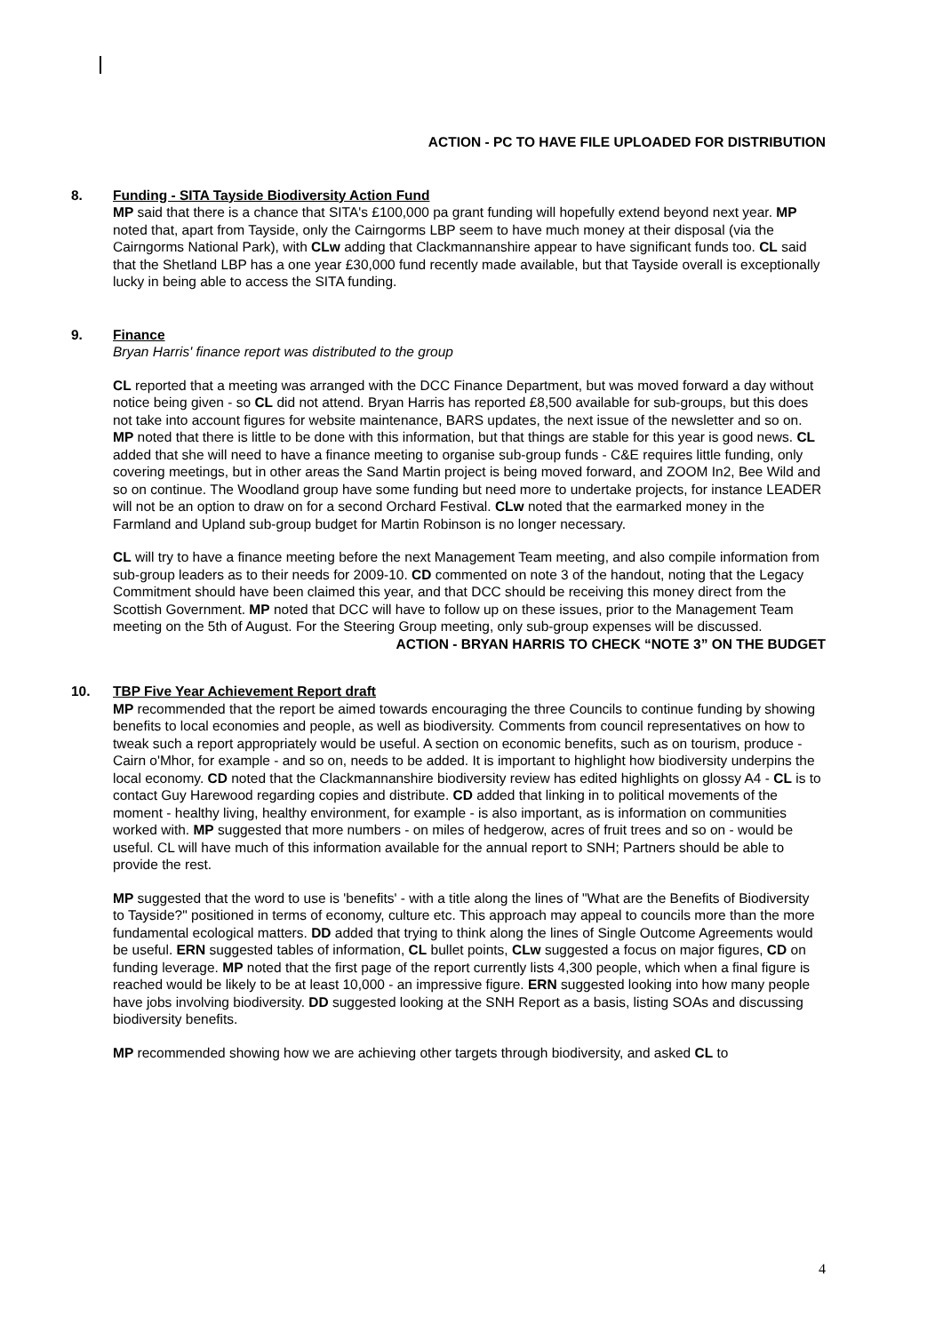ACTION - PC TO HAVE FILE UPLOADED FOR DISTRIBUTION
8. Funding - SITA Tayside Biodiversity Action Fund
MP said that there is a chance that SITA's £100,000 pa grant funding will hopefully extend beyond next year. MP noted that, apart from Tayside, only the Cairngorms LBP seem to have much money at their disposal (via the Cairngorms National Park), with CLw adding that Clackmannanshire appear to have significant funds too. CL said that the Shetland LBP has a one year £30,000 fund recently made available, but that Tayside overall is exceptionally lucky in being able to access the SITA funding.
9. Finance
Bryan Harris' finance report was distributed to the group
CL reported that a meeting was arranged with the DCC Finance Department, but was moved forward a day without notice being given - so CL did not attend. Bryan Harris has reported £8,500 available for sub-groups, but this does not take into account figures for website maintenance, BARS updates, the next issue of the newsletter and so on. MP noted that there is little to be done with this information, but that things are stable for this year is good news. CL added that she will need to have a finance meeting to organise sub-group funds - C&E requires little funding, only covering meetings, but in other areas the Sand Martin project is being moved forward, and ZOOM In2, Bee Wild and so on continue. The Woodland group have some funding but need more to undertake projects, for instance LEADER will not be an option to draw on for a second Orchard Festival. CLw noted that the earmarked money in the Farmland and Upland sub-group budget for Martin Robinson is no longer necessary.
CL will try to have a finance meeting before the next Management Team meeting, and also compile information from sub-group leaders as to their needs for 2009-10. CD commented on note 3 of the handout, noting that the Legacy Commitment should have been claimed this year, and that DCC should be receiving this money direct from the Scottish Government. MP noted that DCC will have to follow up on these issues, prior to the Management Team meeting on the 5th of August. For the Steering Group meeting, only sub-group expenses will be discussed.
ACTION - BRYAN HARRIS TO CHECK “NOTE 3” ON THE BUDGET
10. TBP Five Year Achievement Report draft
MP recommended that the report be aimed towards encouraging the three Councils to continue funding by showing benefits to local economies and people, as well as biodiversity. Comments from council representatives on how to tweak such a report appropriately would be useful. A section on economic benefits, such as on tourism, produce - Cairn o'Mhor, for example - and so on, needs to be added. It is important to highlight how biodiversity underpins the local economy. CD noted that the Clackmannanshire biodiversity review has edited highlights on glossy A4 - CL is to contact Guy Harewood regarding copies and distribute. CD added that linking in to political movements of the moment - healthy living, healthy environment, for example - is also important, as is information on communities worked with. MP suggested that more numbers - on miles of hedgerow, acres of fruit trees and so on - would be useful. CL will have much of this information available for the annual report to SNH; Partners should be able to provide the rest.
MP suggested that the word to use is 'benefits' - with a title along the lines of "What are the Benefits of Biodiversity to Tayside?" positioned in terms of economy, culture etc. This approach may appeal to councils more than the more fundamental ecological matters. DD added that trying to think along the lines of Single Outcome Agreements would be useful. ERN suggested tables of information, CL bullet points, CLw suggested a focus on major figures, CD on funding leverage. MP noted that the first page of the report currently lists 4,300 people, which when a final figure is reached would be likely to be at least 10,000 - an impressive figure. ERN suggested looking into how many people have jobs involving biodiversity. DD suggested looking at the SNH Report as a basis, listing SOAs and discussing biodiversity benefits.
MP recommended showing how we are achieving other targets through biodiversity, and asked CL to
4